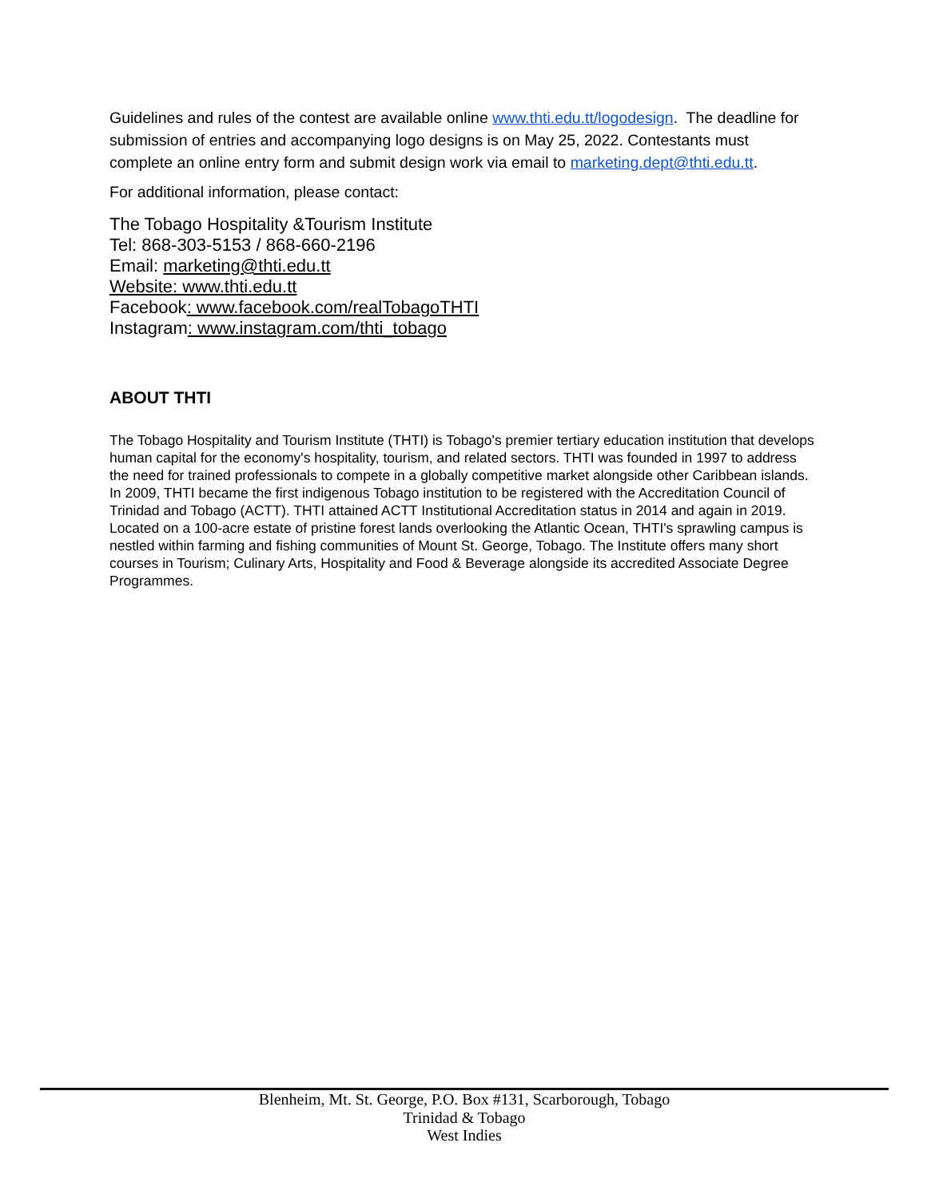Guidelines and rules of the contest are available online www.thti.edu.tt/logodesign. The deadline for submission of entries and accompanying logo designs is on May 25, 2022. Contestants must complete an online entry form and submit design work via email to marketing.dept@thti.edu.tt.
For additional information, please contact:
The Tobago Hospitality &Tourism Institute
Tel: 868-303-5153 / 868-660-2196
Email: marketing@thti.edu.tt
Website: www.thti.edu.tt
Facebook: www.facebook.com/realTobagoTHTI
Instagram: www.instagram.com/thti_tobago
ABOUT THTI
The Tobago Hospitality and Tourism Institute (THTI) is Tobago's premier tertiary education institution that develops human capital for the economy's hospitality, tourism, and related sectors. THTI was founded in 1997 to address the need for trained professionals to compete in a globally competitive market alongside other Caribbean islands. In 2009, THTI became the first indigenous Tobago institution to be registered with the Accreditation Council of Trinidad and Tobago (ACTT). THTI attained ACTT Institutional Accreditation status in 2014 and again in 2019. Located on a 100-acre estate of pristine forest lands overlooking the Atlantic Ocean, THTI's sprawling campus is nestled within farming and fishing communities of Mount St. George, Tobago. The Institute offers many short courses in Tourism; Culinary Arts, Hospitality and Food & Beverage alongside its accredited Associate Degree Programmes.
Blenheim, Mt. St. George, P.O. Box #131, Scarborough, Tobago
Trinidad & Tobago
West Indies